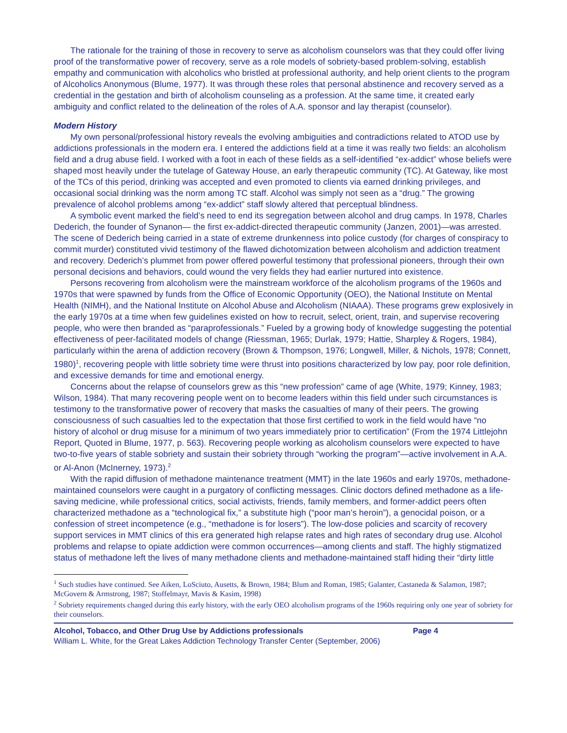The rationale for the training of those in recovery to serve as alcoholism counselors was that they could offer living proof of the transformative power of recovery, serve as a role models of sobriety-based problem-solving, establish empathy and communication with alcoholics who bristled at professional authority, and help orient clients to the program of Alcoholics Anonymous (Blume, 1977). It was through these roles that personal abstinence and recovery served as a credential in the gestation and birth of alcoholism counseling as a profession. At the same time, it created early ambiguity and conflict related to the delineation of the roles of A.A. sponsor and lay therapist (counselor).
Modern History
My own personal/professional history reveals the evolving ambiguities and contradictions related to ATOD use by addictions professionals in the modern era. I entered the addictions field at a time it was really two fields: an alcoholism field and a drug abuse field. I worked with a foot in each of these fields as a self-identified “ex-addict” whose beliefs were shaped most heavily under the tutelage of Gateway House, an early therapeutic community (TC). At Gateway, like most of the TCs of this period, drinking was accepted and even promoted to clients via earned drinking privileges, and occasional social drinking was the norm among TC staff. Alcohol was simply not seen as a “drug.” The growing prevalence of alcohol problems among “ex-addict” staff slowly altered that perceptual blindness.
A symbolic event marked the field’s need to end its segregation between alcohol and drug camps. In 1978, Charles Dederich, the founder of Synanon— the first ex-addict-directed therapeutic community (Janzen, 2001)—was arrested. The scene of Dederich being carried in a state of extreme drunkenness into police custody (for charges of conspiracy to commit murder) constituted vivid testimony of the flawed dichotomization between alcoholism and addiction treatment and recovery. Dederich’s plummet from power offered powerful testimony that professional pioneers, through their own personal decisions and behaviors, could wound the very fields they had earlier nurtured into existence.
Persons recovering from alcoholism were the mainstream workforce of the alcoholism programs of the 1960s and 1970s that were spawned by funds from the Office of Economic Opportunity (OEO), the National Institute on Mental Health (NIMH), and the National Institute on Alcohol Abuse and Alcoholism (NIAAA). These programs grew explosively in the early 1970s at a time when few guidelines existed on how to recruit, select, orient, train, and supervise recovering people, who were then branded as “paraprofessionals.” Fueled by a growing body of knowledge suggesting the potential effectiveness of peer-facilitated models of change (Riessman, 1965; Durlak, 1979; Hattie, Sharpley & Rogers, 1984), particularly within the arena of addiction recovery (Brown & Thompson, 1976; Longwell, Miller, & Nichols, 1978; Connett, 1980)<sup>1</sup>, recovering people with little sobriety time were thrust into positions characterized by low pay, poor role definition, and excessive demands for time and emotional energy.
Concerns about the relapse of counselors grew as this “new profession” came of age (White, 1979; Kinney, 1983; Wilson, 1984). That many recovering people went on to become leaders within this field under such circumstances is testimony to the transformative power of recovery that masks the casualties of many of their peers. The growing consciousness of such casualties led to the expectation that those first certified to work in the field would have “no history of alcohol or drug misuse for a minimum of two years immediately prior to certification” (From the 1974 Littlejohn Report, Quoted in Blume, 1977, p. 563). Recovering people working as alcoholism counselors were expected to have two-to-five years of stable sobriety and sustain their sobriety through “working the program”—active involvement in A.A. or Al-Anon (McInerney, 1973).<sup>2</sup>
With the rapid diffusion of methadone maintenance treatment (MMT) in the late 1960s and early 1970s, methadone-maintained counselors were caught in a purgatory of conflicting messages. Clinic doctors defined methadone as a life-saving medicine, while professional critics, social activists, friends, family members, and former-addict peers often characterized methadone as a “technological fix,” a substitute high (“poor man’s heroin”), a genocidal poison, or a confession of street incompetence (e.g., “methadone is for losers”). The low-dose policies and scarcity of recovery support services in MMT clinics of this era generated high relapse rates and high rates of secondary drug use. Alcohol problems and relapse to opiate addiction were common occurrences—among clients and staff. The highly stigmatized status of methadone left the lives of many methadone clients and methadone-maintained staff hiding their “dirty little
<sup>1</sup> Such studies have continued. See Aiken, LoSciuto, Ausetts, & Brown, 1984; Blum and Roman, 1985; Galanter, Castaneda & Salamon, 1987; McGovern & Armstrong, 1987; Stoffelmayr, Mavis & Kasim, 1998)
<sup>2</sup> Sobriety requirements changed during this early history, with the early OEO alcoholism programs of the 1960s requiring only one year of sobriety for their counselors.
Alcohol, Tobacco, and Other Drug Use by Addictions professionals Page 4
William L. White, for the Great Lakes Addiction Technology Transfer Center (September, 2006)